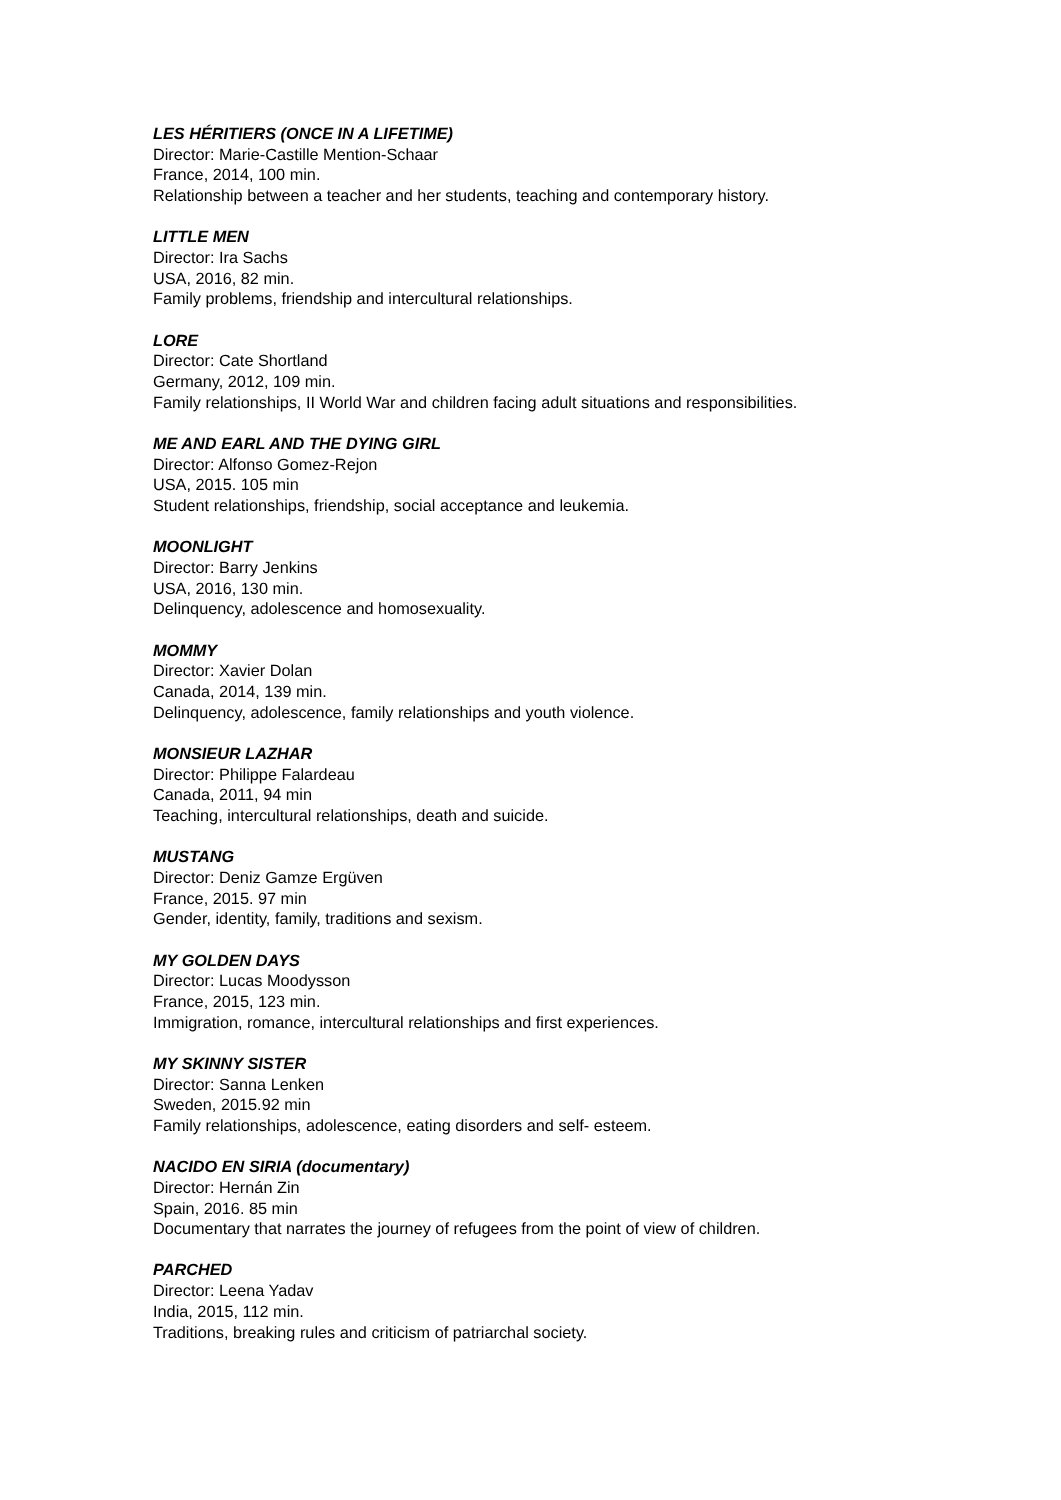LES HÉRITIERS (ONCE IN A LIFETIME)
Director: Marie-Castille Mention-Schaar
France, 2014, 100 min.
Relationship between a teacher and her students, teaching and contemporary history.
LITTLE MEN
Director: Ira Sachs
USA, 2016, 82 min.
Family problems, friendship and intercultural relationships.
LORE
Director: Cate Shortland
Germany, 2012, 109 min.
Family relationships, II World War and children facing adult situations and responsibilities.
ME AND EARL AND THE DYING GIRL
Director: Alfonso Gomez-Rejon
USA, 2015. 105 min
Student relationships, friendship, social acceptance and leukemia.
MOONLIGHT
Director: Barry Jenkins
USA, 2016, 130 min.
Delinquency, adolescence and homosexuality.
MOMMY
Director: Xavier Dolan
Canada, 2014, 139 min.
Delinquency, adolescence, family relationships and youth violence.
MONSIEUR LAZHAR
Director: Philippe Falardeau
Canada, 2011, 94 min
Teaching, intercultural relationships, death and suicide.
MUSTANG
Director: Deniz Gamze Ergüven
France, 2015. 97 min
Gender, identity, family, traditions and sexism.
MY GOLDEN DAYS
Director: Lucas Moodysson
France, 2015, 123 min.
Immigration, romance, intercultural relationships and first experiences.
MY SKINNY SISTER
Director: Sanna Lenken
Sweden, 2015.92 min
Family relationships, adolescence, eating disorders and self- esteem.
NACIDO EN SIRIA (documentary)
Director: Hernán Zin
Spain, 2016. 85 min
Documentary that narrates the journey of refugees from the point of view of children.
PARCHED
Director: Leena Yadav
India, 2015, 112 min.
Traditions, breaking rules and criticism of patriarchal society.